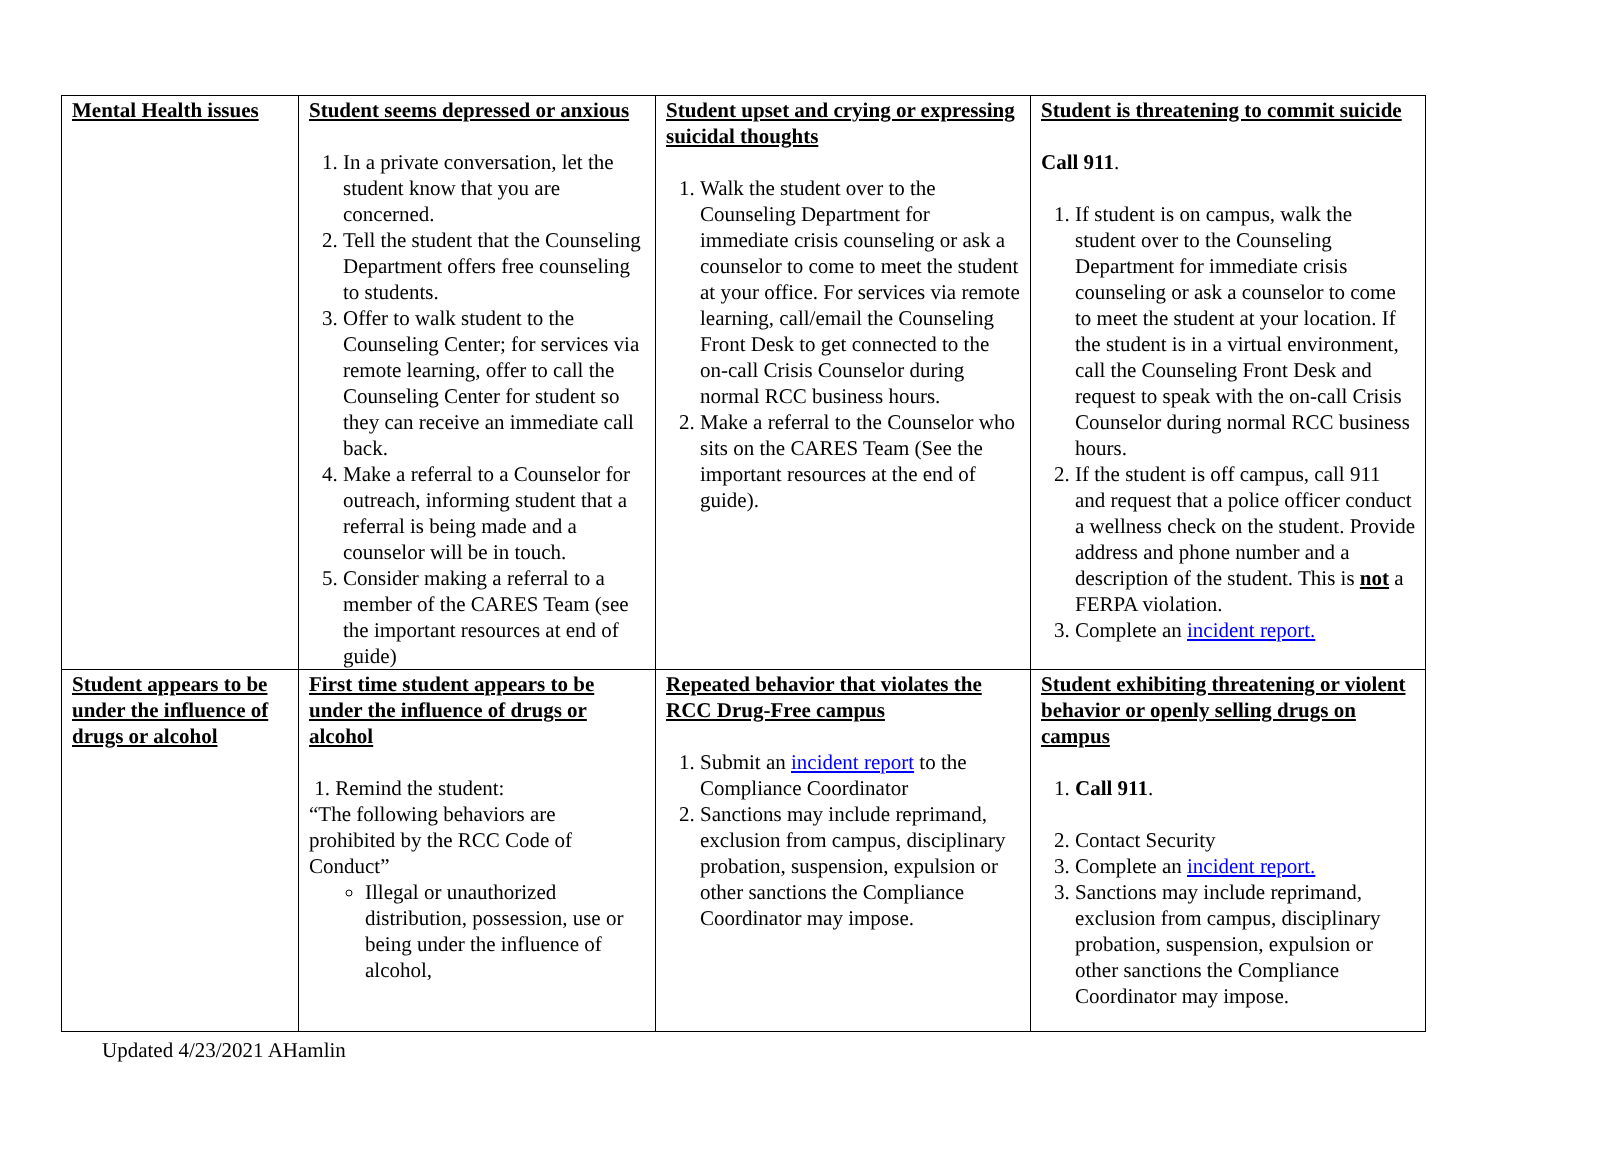| Mental Health issues | Student seems depressed or anxious 1. In a private conversation, let the student know that you are concerned. 2. Tell the student that the Counseling Department offers free counseling to students. 3. Offer to walk student to the Counseling Center; for services via remote learning, offer to call the Counseling Center for student so they can receive an immediate call back. 4. Make a referral to a Counselor for outreach, informing student that a referral is being made and a counselor will be in touch. 5. Consider making a referral to a member of the CARES Team (see the important resources at end of guide) | Student upset and crying or expressing suicidal thoughts 1. Walk the student over to the Counseling Department for immediate crisis counseling or ask a counselor to come to meet the student at your office. For services via remote learning, call/email the Counseling Front Desk to get connected to the on-call Crisis Counselor during normal RCC business hours. 2. Make a referral to the Counselor who sits on the CARES Team (See the important resources at the end of guide). | Student is threatening to commit suicide Call 911 . 1. If student is on campus, walk the student over to the Counseling Department for immediate crisis counseling or ask a counselor to come to meet the student at your location. If the student is in a virtual environment, call the Counseling Front Desk and request to speak with the on-call Crisis Counselor during normal RCC business hours. 2. If the student is off campus, call 911 and request that a police officer conduct a wellness check on the student. Provide address and phone number and a description of the student. This is not a FERPA violation. 3. Complete an incident report. |
| Student appears to be under the influence of drugs or alcohol | First time student appears to be under the influence of drugs or alcohol 1. Remind the student: “The following behaviors are prohibited by the RCC Code of Conduct” Illegal or unauthorized distribution, possession, use or being under the influence of alcohol, | Repeated behavior that violates the RCC Drug-Free campus 1. Submit an incident report to the Compliance Coordinator 2. Sanctions may include reprimand, exclusion from campus, disciplinary probation, suspension, expulsion or other sanctions the Compliance Coordinator may impose. | Student exhibiting threatening or violent behavior or openly selling drugs on campus 1. Call 911 . 2. Contact Security 3. Complete an incident report. 3. Sanctions may include reprimand, exclusion from campus, disciplinary probation, suspension, expulsion or other sanctions the Compliance Coordinator may impose. |
Updated 4/23/2021 AHamlin